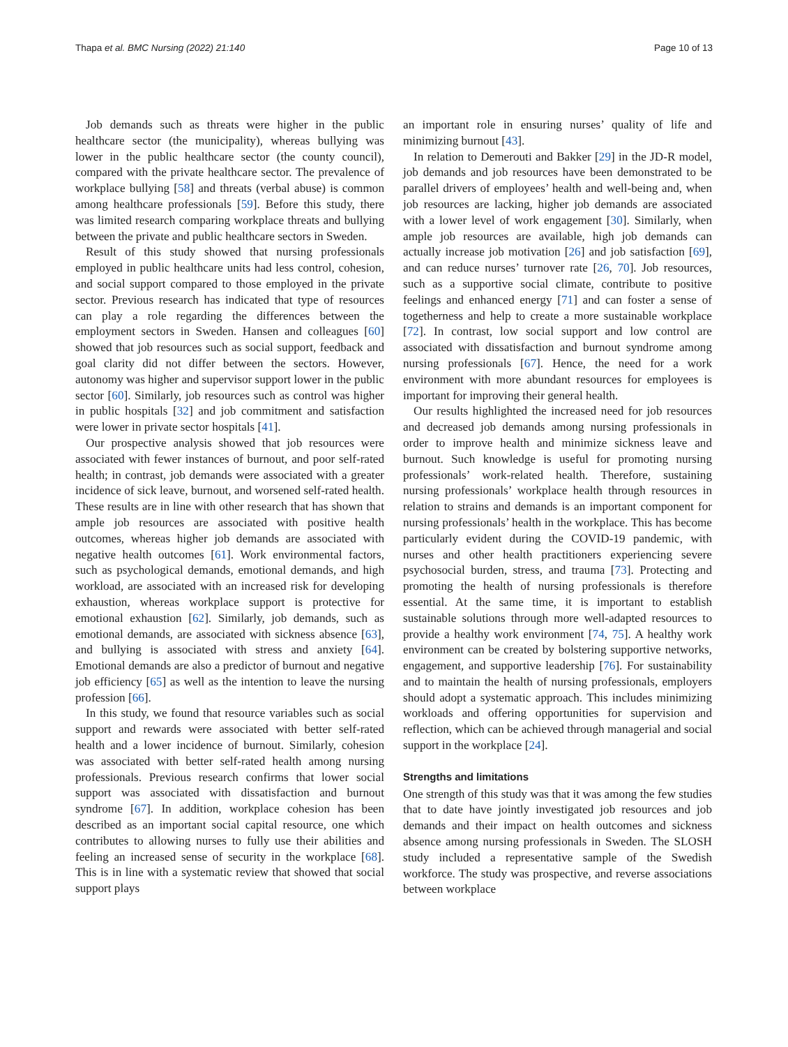Thapa et al. BMC Nursing (2022) 21:140 Page 10 of 13
Job demands such as threats were higher in the public healthcare sector (the municipality), whereas bullying was lower in the public healthcare sector (the county council), compared with the private healthcare sector. The prevalence of workplace bullying [58] and threats (verbal abuse) is common among healthcare professionals [59]. Before this study, there was limited research comparing workplace threats and bullying between the private and public healthcare sectors in Sweden.
Result of this study showed that nursing professionals employed in public healthcare units had less control, cohesion, and social support compared to those employed in the private sector. Previous research has indicated that type of resources can play a role regarding the differences between the employment sectors in Sweden. Hansen and colleagues [60] showed that job resources such as social support, feedback and goal clarity did not differ between the sectors. However, autonomy was higher and supervisor support lower in the public sector [60]. Similarly, job resources such as control was higher in public hospitals [32] and job commitment and satisfaction were lower in private sector hospitals [41].
Our prospective analysis showed that job resources were associated with fewer instances of burnout, and poor self-rated health; in contrast, job demands were associated with a greater incidence of sick leave, burnout, and worsened self-rated health. These results are in line with other research that has shown that ample job resources are associated with positive health outcomes, whereas higher job demands are associated with negative health outcomes [61]. Work environmental factors, such as psychological demands, emotional demands, and high workload, are associated with an increased risk for developing exhaustion, whereas workplace support is protective for emotional exhaustion [62]. Similarly, job demands, such as emotional demands, are associated with sickness absence [63], and bullying is associated with stress and anxiety [64]. Emotional demands are also a predictor of burnout and negative job efficiency [65] as well as the intention to leave the nursing profession [66].
In this study, we found that resource variables such as social support and rewards were associated with better self-rated health and a lower incidence of burnout. Similarly, cohesion was associated with better self-rated health among nursing professionals. Previous research confirms that lower social support was associated with dissatisfaction and burnout syndrome [67]. In addition, workplace cohesion has been described as an important social capital resource, one which contributes to allowing nurses to fully use their abilities and feeling an increased sense of security in the workplace [68]. This is in line with a systematic review that showed that social support plays
an important role in ensuring nurses’ quality of life and minimizing burnout [43].
In relation to Demerouti and Bakker [29] in the JD-R model, job demands and job resources have been demonstrated to be parallel drivers of employees’ health and well-being and, when job resources are lacking, higher job demands are associated with a lower level of work engagement [30]. Similarly, when ample job resources are available, high job demands can actually increase job motivation [26] and job satisfaction [69], and can reduce nurses’ turnover rate [26, 70]. Job resources, such as a supportive social climate, contribute to positive feelings and enhanced energy [71] and can foster a sense of togetherness and help to create a more sustainable workplace [72]. In contrast, low social support and low control are associated with dissatisfaction and burnout syndrome among nursing professionals [67]. Hence, the need for a work environment with more abundant resources for employees is important for improving their general health.
Our results highlighted the increased need for job resources and decreased job demands among nursing professionals in order to improve health and minimize sickness leave and burnout. Such knowledge is useful for promoting nursing professionals’ work-related health. Therefore, sustaining nursing professionals’ workplace health through resources in relation to strains and demands is an important component for nursing professionals’ health in the workplace. This has become particularly evident during the COVID-19 pandemic, with nurses and other health practitioners experiencing severe psychosocial burden, stress, and trauma [73]. Protecting and promoting the health of nursing professionals is therefore essential. At the same time, it is important to establish sustainable solutions through more well-adapted resources to provide a healthy work environment [74, 75]. A healthy work environment can be created by bolstering supportive networks, engagement, and supportive leadership [76]. For sustainability and to maintain the health of nursing professionals, employers should adopt a systematic approach. This includes minimizing workloads and offering opportunities for supervision and reflection, which can be achieved through managerial and social support in the workplace [24].
Strengths and limitations
One strength of this study was that it was among the few studies that to date have jointly investigated job resources and job demands and their impact on health outcomes and sickness absence among nursing professionals in Sweden. The SLOSH study included a representative sample of the Swedish workforce. The study was prospective, and reverse associations between workplace